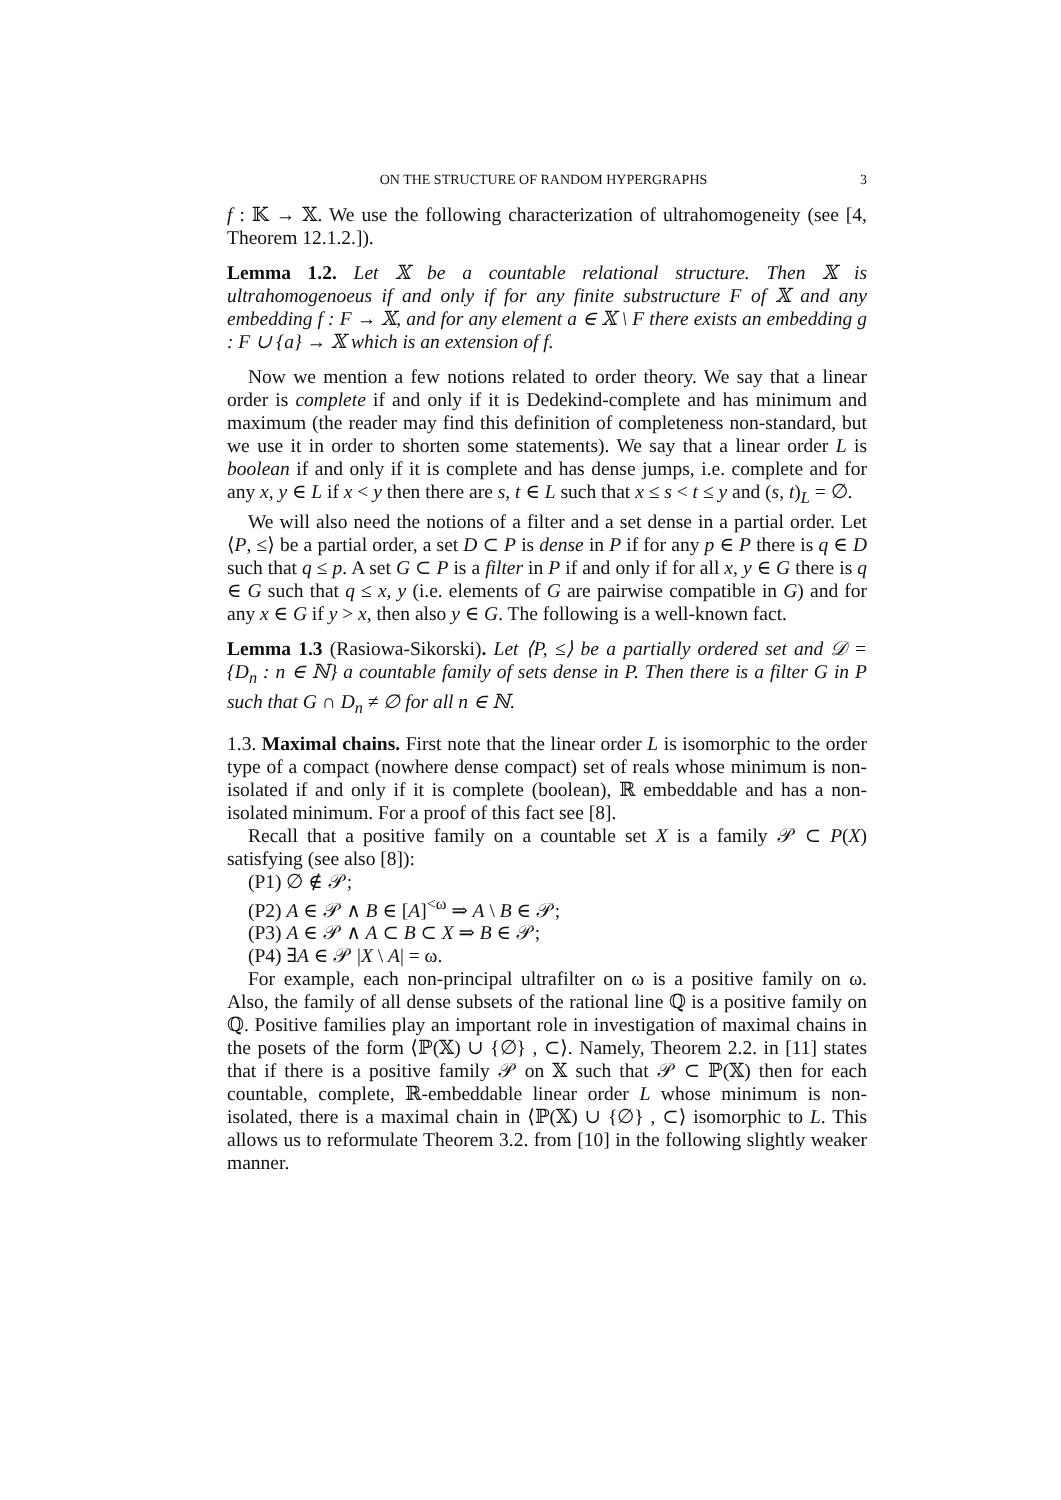ON THE STRUCTURE OF RANDOM HYPERGRAPHS 3
f : 𝕂 → 𝕏. We use the following characterization of ultrahomogeneity (see [4, Theorem 12.1.2.]).
Lemma 1.2. Let 𝕏 be a countable relational structure. Then 𝕏 is ultrahomogenoeus if and only if for any finite substructure F of 𝕏 and any embedding f : F → 𝕏, and for any element a ∈ 𝕏 \ F there exists an embedding g : F ∪ {a} → 𝕏 which is an extension of f.
Now we mention a few notions related to order theory. We say that a linear order is complete if and only if it is Dedekind-complete and has minimum and maximum (the reader may find this definition of completeness non-standard, but we use it in order to shorten some statements). We say that a linear order L is boolean if and only if it is complete and has dense jumps, i.e. complete and for any x, y ∈ L if x < y then there are s, t ∈ L such that x ≤ s < t ≤ y and (s, t)<sub>L</sub> = ∅.
We will also need the notions of a filter and a set dense in a partial order. Let ⟨P, ≤⟩ be a partial order, a set D ⊂ P is dense in P if for any p ∈ P there is q ∈ D such that q ≤ p. A set G ⊂ P is a filter in P if and only if for all x, y ∈ G there is q ∈ G such that q ≤ x, y (i.e. elements of G are pairwise compatible in G) and for any x ∈ G if y > x, then also y ∈ G. The following is a well-known fact.
Lemma 1.3 (Rasiowa-Sikorski). Let ⟨P, ≤⟩ be a partially ordered set and 𝒟 = {D<sub>n</sub> : n ∈ ℕ} a countable family of sets dense in P. Then there is a filter G in P such that G ∩ D<sub>n</sub> ≠ ∅ for all n ∈ ℕ.
1.3. Maximal chains. First note that the linear order L is isomorphic to the order type of a compact (nowhere dense compact) set of reals whose minimum is non-isolated if and only if it is complete (boolean), ℝ embeddable and has a non-isolated minimum. For a proof of this fact see [8].
Recall that a positive family on a countable set X is a family 𝒫 ⊂ P(X) satisfying (see also [8]):
(P1) ∅ ∉ 𝒫;
(P2) A ∈ 𝒫 ∧ B ∈ [A]<sup><ω</sup> ⇒ A \ B ∈ 𝒫;
(P3) A ∈ 𝒫 ∧ A ⊂ B ⊂ X ⇒ B ∈ 𝒫;
(P4) ∃A ∈ 𝒫 |X \ A| = ω.
For example, each non-principal ultrafilter on ω is a positive family on ω. Also, the family of all dense subsets of the rational line ℚ is a positive family on ℚ. Positive families play an important role in investigation of maximal chains in the posets of the form ⟨ℙ(𝕏) ∪ {∅} , ⊂⟩. Namely, Theorem 2.2. in [11] states that if there is a positive family 𝒫 on 𝕏 such that 𝒫 ⊂ ℙ(𝕏) then for each countable, complete, ℝ-embeddable linear order L whose minimum is non-isolated, there is a maximal chain in ⟨ℙ(𝕏) ∪ {∅} , ⊂⟩ isomorphic to L. This allows us to reformulate Theorem 3.2. from [10] in the following slightly weaker manner.